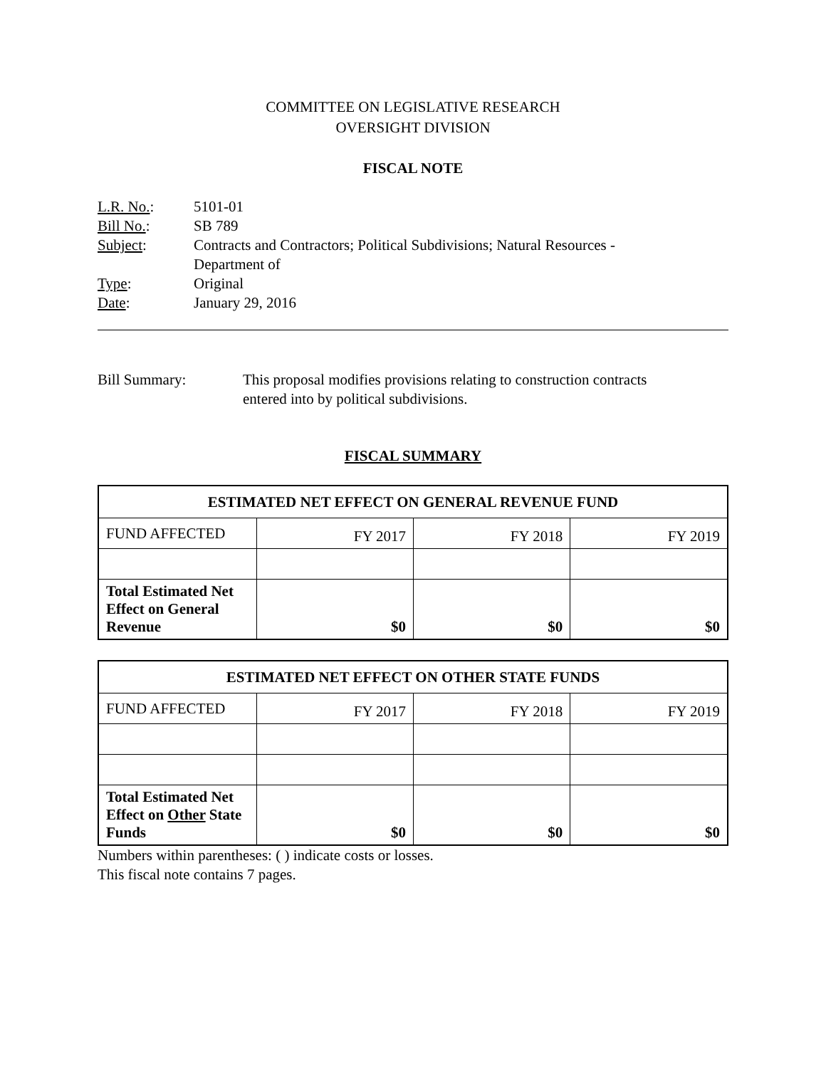COMMITTEE ON LEGISLATIVE RESEARCH
OVERSIGHT DIVISION
FISCAL NOTE
| L.R. No. : | 5101-01 |
| Bill No. : | SB 789 |
| Subject : | Contracts and Contractors; Political Subdivisions; Natural Resources - Department of |
| Type : | Original |
| Date : | January 29, 2016 |
Bill Summary: This proposal modifies provisions relating to construction contracts
entered into by political subdivisions.
FISCAL SUMMARY
| ESTIMATED NET EFFECT ON GENERAL REVENUE FUND | | | |
| --- | --- | --- | --- |
| FUND AFFECTED | FY 2017 | FY 2018 | FY 2019 |
| Total Estimated Net Effect on General Revenue | $0 | $0 | $0 |
| ESTIMATED NET EFFECT ON OTHER STATE FUNDS | | | |
| --- | --- | --- | --- |
| FUND AFFECTED | FY 2017 | FY 2018 | FY 2019 |
| Total Estimated Net Effect on Other State Funds | $0 | $0 | $0 |
Numbers within parentheses: ( ) indicate costs or losses.
This fiscal note contains 7 pages.